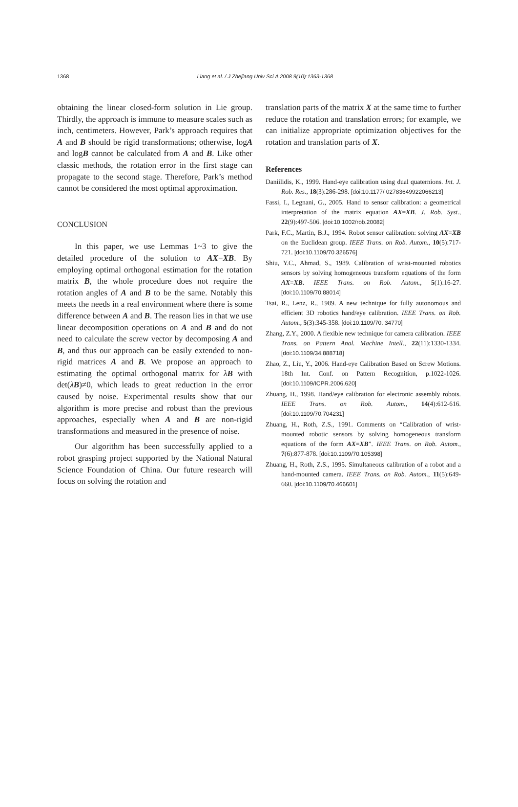1368
Liang et al. / J Zhejiang Univ Sci A 2008 9(10):1363-1368
obtaining the linear closed-form solution in Lie group. Thirdly, the approach is immune to measure scales such as inch, centimeters. However, Park’s approach requires that A and B should be rigid transformations; otherwise, logA and logB cannot be calculated from A and B. Like other classic methods, the rotation error in the first stage can propagate to the second stage. Therefore, Park’s method cannot be considered the most optimal approximation.
CONCLUSION
In this paper, we use Lemmas 1~3 to give the detailed procedure of the solution to AX=XB. By employing optimal orthogonal estimation for the rotation matrix B, the whole procedure does not require the rotation angles of A and B to be the same. Notably this meets the needs in a real environment where there is some difference between A and B. The reason lies in that we use linear decomposition operations on A and B and do not need to calculate the screw vector by decomposing A and B, and thus our approach can be easily extended to non-rigid matrices A and B. We propose an approach to estimating the optimal orthogonal matrix for λB with det(λB)≠0, which leads to great reduction in the error caused by noise. Experimental results show that our algorithm is more precise and robust than the previous approaches, especially when A and B are non-rigid transformations and measured in the presence of noise.
Our algorithm has been successfully applied to a robot grasping project supported by the National Natural Science Foundation of China. Our future research will focus on solving the rotation and
translation parts of the matrix X at the same time to further reduce the rotation and translation errors; for example, we can initialize appropriate optimization objectives for the rotation and translation parts of X.
References
Daniilidis, K., 1999. Hand-eye calibration using dual quaternions. Int. J. Rob. Res., 18(3):286-298. [doi:10.1177/ 02783649922066213]
Fassi, I., Legnani, G., 2005. Hand to sensor calibration: a geometrical interpretation of the matrix equation AX=XB. J. Rob. Syst., 22(9):497-506. [doi:10.1002/rob.20082]
Park, F.C., Martin, B.J., 1994. Robot sensor calibration: solving AX=XB on the Euclidean group. IEEE Trans. on Rob. Autom., 10(5):717-721. [doi:10.1109/70.326576]
Shiu, Y.C., Ahmad, S., 1989. Calibration of wrist-mounted robotics sensors by solving homogeneous transform equations of the form AX=XB. IEEE Trans. on Rob. Autom., 5(1):16-27. [doi:10.1109/70.88014]
Tsai, R., Lenz, R., 1989. A new technique for fully autonomous and efficient 3D robotics hand/eye calibration. IEEE Trans. on Rob. Autom., 5(3):345-358. [doi:10.1109/70. 34770]
Zhang, Z.Y., 2000. A flexible new technique for camera calibration. IEEE Trans. on Pattern Anal. Machine Intell., 22(11):1330-1334. [doi:10.1109/34.888718]
Zhao, Z., Liu, Y., 2006. Hand-eye Calibration Based on Screw Motions. 18th Int. Conf. on Pattern Recognition, p.1022-1026. [doi:10.1109/ICPR.2006.620]
Zhuang, H., 1998. Hand/eye calibration for electronic assembly robots. IEEE Trans. on Rob. Autom., 14(4):612-616. [doi:10.1109/70.704231]
Zhuang, H., Roth, Z.S., 1991. Comments on “Calibration of wrist-mounted robotic sensors by solving homogeneous transform equations of the form AX=XB”. IEEE Trans. on Rob. Autom., 7(6):877-878. [doi:10.1109/70.105398]
Zhuang, H., Roth, Z.S., 1995. Simultaneous calibration of a robot and a hand-mounted camera. IEEE Trans. on Rob. Autom., 11(5):649-660. [doi:10.1109/70.466601]